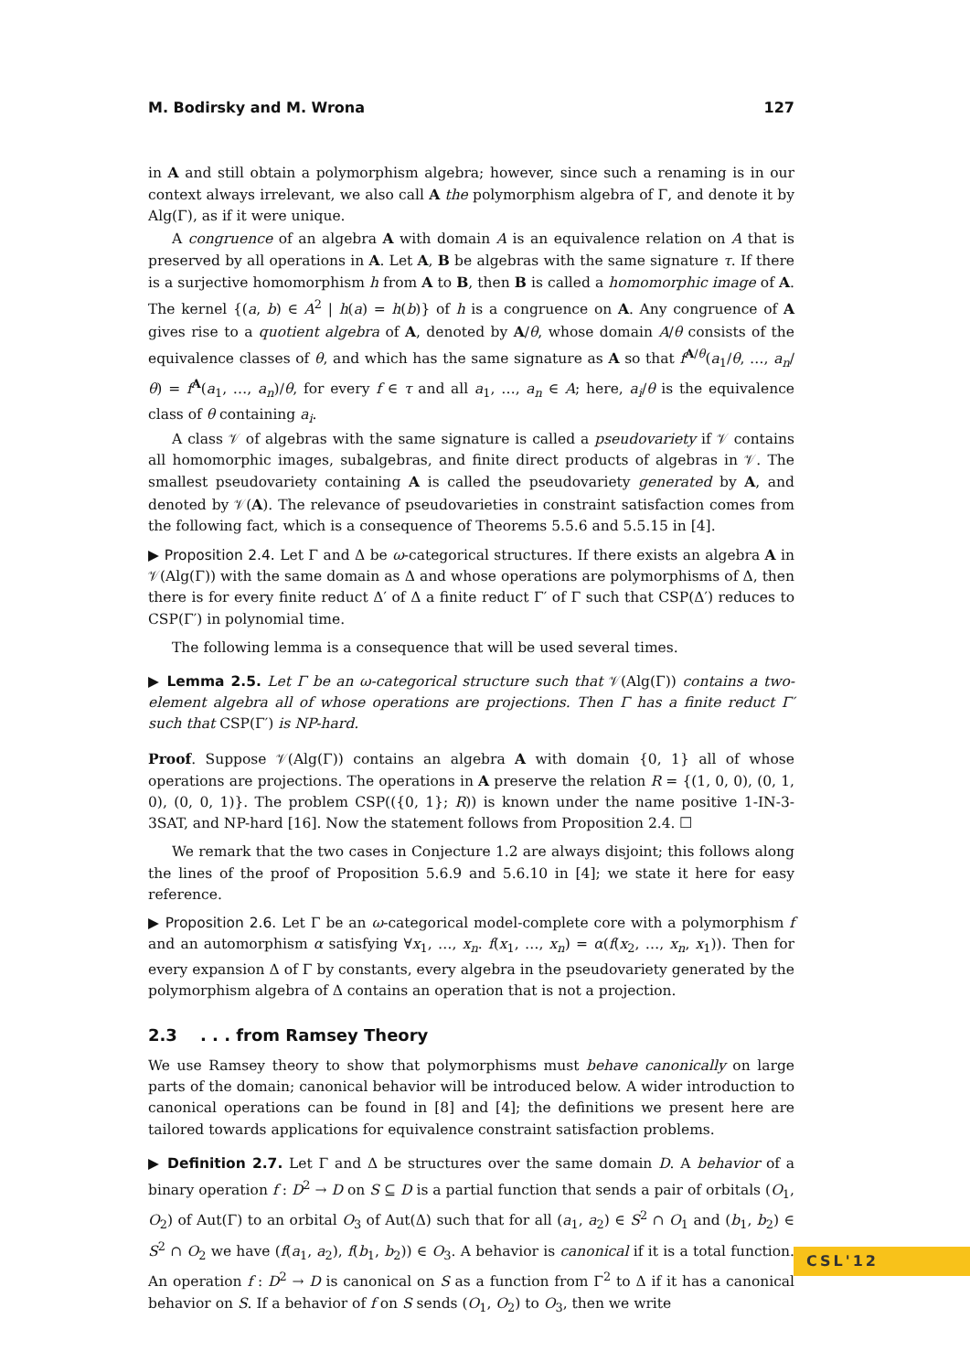M. Bodirsky and M. Wrona 127
in A and still obtain a polymorphism algebra; however, since such a renaming is in our context always irrelevant, we also call A the polymorphism algebra of Γ, and denote it by Alg(Γ), as if it were unique.
A congruence of an algebra A with domain A is an equivalence relation on A that is preserved by all operations in A. Let A, B be algebras with the same signature τ. If there is a surjective homomorphism h from A to B, then B is called a homomorphic image of A. The kernel {(a, b) ∈ A<sup>2</sup> | h(a) = h(b)} of h is a congruence on A. Any congruence of A gives rise to a quotient algebra of A, denoted by A/θ, whose domain A/θ consists of the equivalence classes of θ, and which has the same signature as A so that f<sup>A/θ</sup>(a<sub>1</sub>/θ, …, a<sub>n</sub>/θ) = f<sup>A</sup>(a<sub>1</sub>, …, a<sub>n</sub>)/θ, for every f ∈ τ and all a<sub>1</sub>, …, a<sub>n</sub> ∈ A; here, a<sub>i</sub>/θ is the equivalence class of θ containing a<sub>i</sub>.
A class 𝒱 of algebras with the same signature is called a pseudovariety if 𝒱 contains all homomorphic images, subalgebras, and finite direct products of algebras in 𝒱. The smallest pseudovariety containing A is called the pseudovariety generated by A, and denoted by 𝒱(A). The relevance of pseudovarieties in constraint satisfaction comes from the following fact, which is a consequence of Theorems 5.5.6 and 5.5.15 in [4].
▶ Proposition 2.4. Let Γ and Δ be ω-categorical structures. If there exists an algebra A in 𝒱(Alg(Γ)) with the same domain as Δ and whose operations are polymorphisms of Δ, then there is for every finite reduct Δ′ of Δ a finite reduct Γ′ of Γ such that CSP(Δ′) reduces to CSP(Γ′) in polynomial time.
The following lemma is a consequence that will be used several times.
▶ Lemma 2.5. Let Γ be an ω-categorical structure such that 𝒱(Alg(Γ)) contains a two-element algebra all of whose operations are projections. Then Γ has a finite reduct Γ′ such that CSP(Γ′) is NP-hard.
Proof. Suppose 𝒱(Alg(Γ)) contains an algebra A with domain {0, 1} all of whose operations are projections. The operations in A preserve the relation R = {(1, 0, 0), (0, 1, 0), (0, 0, 1)}. The problem CSP(({0, 1}; R)) is known under the name positive 1-IN-3-3SAT, and NP-hard [16]. Now the statement follows from Proposition 2.4. ☐
We remark that the two cases in Conjecture 1.2 are always disjoint; this follows along the lines of the proof of Proposition 5.6.9 and 5.6.10 in [4]; we state it here for easy reference.
▶ Proposition 2.6. Let Γ be an ω-categorical model-complete core with a polymorphism f and an automorphism α satisfying ∀x<sub>1</sub>, …, x<sub>n</sub>. f(x<sub>1</sub>, …, x<sub>n</sub>) = α(f(x<sub>2</sub>, …, x<sub>n</sub>, x<sub>1</sub>)). Then for every expansion Δ of Γ by constants, every algebra in the pseudovariety generated by the polymorphism algebra of Δ contains an operation that is not a projection.
2.3 . . . from Ramsey Theory
We use Ramsey theory to show that polymorphisms must behave canonically on large parts of the domain; canonical behavior will be introduced below. A wider introduction to canonical operations can be found in [8] and [4]; the definitions we present here are tailored towards applications for equivalence constraint satisfaction problems.
▶ Definition 2.7. Let Γ and Δ be structures over the same domain D. A behavior of a binary operation f : D<sup>2</sup> → D on S ⊆ D is a partial function that sends a pair of orbitals (O<sub>1</sub>, O<sub>2</sub>) of Aut(Γ) to an orbital O<sub>3</sub> of Aut(Δ) such that for all (a<sub>1</sub>, a<sub>2</sub>) ∈ S<sup>2</sup> ∩ O<sub>1</sub> and (b<sub>1</sub>, b<sub>2</sub>) ∈ S<sup>2</sup> ∩ O<sub>2</sub> we have (f(a<sub>1</sub>, a<sub>2</sub>), f(b<sub>1</sub>, b<sub>2</sub>)) ∈ O<sub>3</sub>. A behavior is canonical if it is a total function. An operation f : D<sup>2</sup> → D is canonical on S as a function from Γ<sup>2</sup> to Δ if it has a canonical behavior on S. If a behavior of f on S sends (O<sub>1</sub>, O<sub>2</sub>) to O<sub>3</sub>, then we write
CSL'12